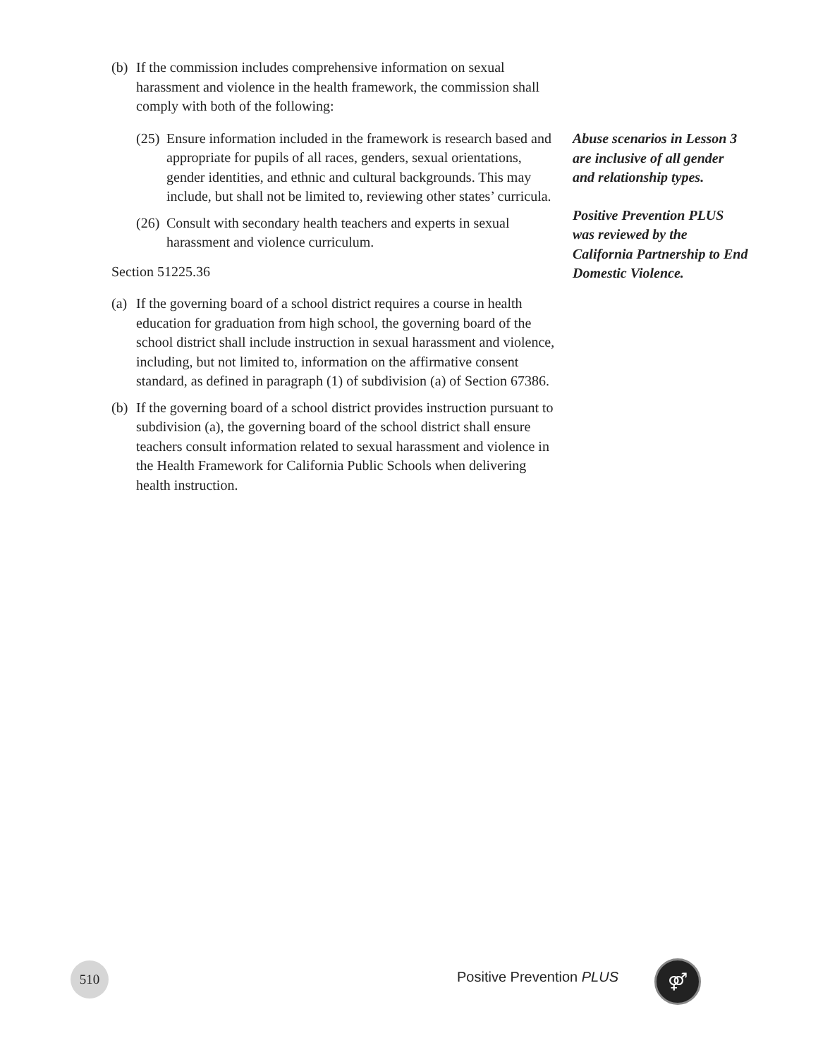(b) If the commission includes comprehensive information on sexual harassment and violence in the health framework, the commission shall comply with both of the following:
(25) Ensure information included in the framework is research based and appropriate for pupils of all races, genders, sexual orientations, gender identities, and ethnic and cultural backgrounds. This may include, but shall not be limited to, reviewing other states’ curricula.
(26) Consult with secondary health teachers and experts in sexual harassment and violence curriculum.
Section 51225.36
(a) If the governing board of a school district requires a course in health education for graduation from high school, the governing board of the school district shall include instruction in sexual harassment and violence, including, but not limited to, information on the affirmative consent standard, as defined in paragraph (1) of subdivision (a) of Section 67386.
(b) If the governing board of a school district provides instruction pursuant to subdivision (a), the governing board of the school district shall ensure teachers consult information related to sexual harassment and violence in the Health Framework for California Public Schools when delivering health instruction.
Abuse scenarios in Lesson 3 are inclusive of all gender and relationship types.
Positive Prevention PLUS was reviewed by the California Partnership to End Domestic Violence.
510
Positive Prevention PLUS ⚤